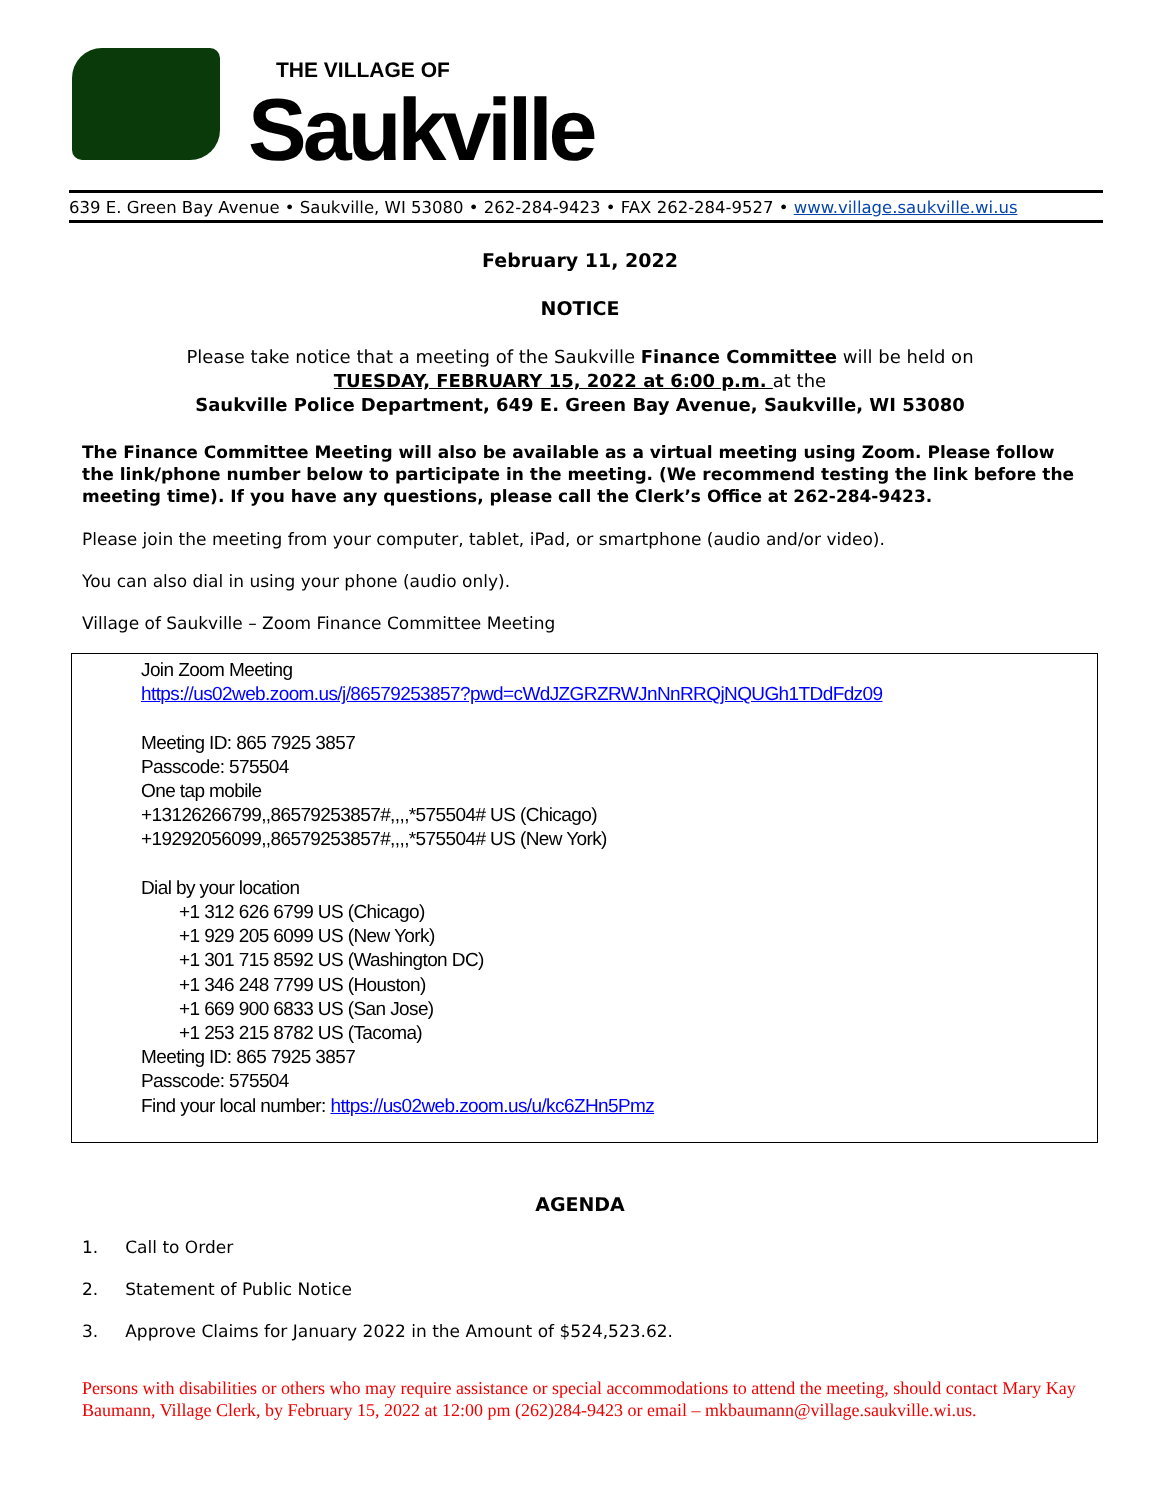THE VILLAGE OF
Saukville
639 E. Green Bay Avenue • Saukville, WI 53080 • 262-284-9423 • FAX 262-284-9527 • www.village.saukville.wi.us
February 11, 2022
NOTICE
Please take notice that a meeting of the Saukville Finance Committee will be held on
TUESDAY, FEBRUARY 15, 2022 at 6:00 p.m. at the
Saukville Police Department, 649 E. Green Bay Avenue, Saukville, WI 53080
The Finance Committee Meeting will also be available as a virtual meeting using Zoom. Please follow the link/phone number below to participate in the meeting. (We recommend testing the link before the meeting time). If you have any questions, please call the Clerk’s Office at 262-284-9423.
Please join the meeting from your computer, tablet, iPad, or smartphone (audio and/or video).
You can also dial in using your phone (audio only).
Village of Saukville – Zoom Finance Committee Meeting
Join Zoom Meeting
https://us02web.zoom.us/j/86579253857?pwd=cWdJZGRZRWJnNnRRQjNQUGh1TDdFdz09
Meeting ID: 865 7925 3857
Passcode: 575504
One tap mobile
+13126266799,,86579253857#,,,,*575504# US (Chicago)
+19292056099,,86579253857#,,,,*575504# US (New York)
Dial by your location
+1 312 626 6799 US (Chicago)
+1 929 205 6099 US (New York)
+1 301 715 8592 US (Washington DC)
+1 346 248 7799 US (Houston)
+1 669 900 6833 US (San Jose)
+1 253 215 8782 US (Tacoma)
Meeting ID: 865 7925 3857
Passcode: 575504
Find your local number: https://us02web.zoom.us/u/kc6ZHn5Pmz
AGENDA
1. Call to Order
2. Statement of Public Notice
3. Approve Claims for January 2022 in the Amount of $524,523.62.
Persons with disabilities or others who may require assistance or special accommodations to attend the meeting, should contact Mary Kay Baumann, Village Clerk, by February 15, 2022 at 12:00 pm (262)284-9423 or email – mkbaumann@village.saukville.wi.us.